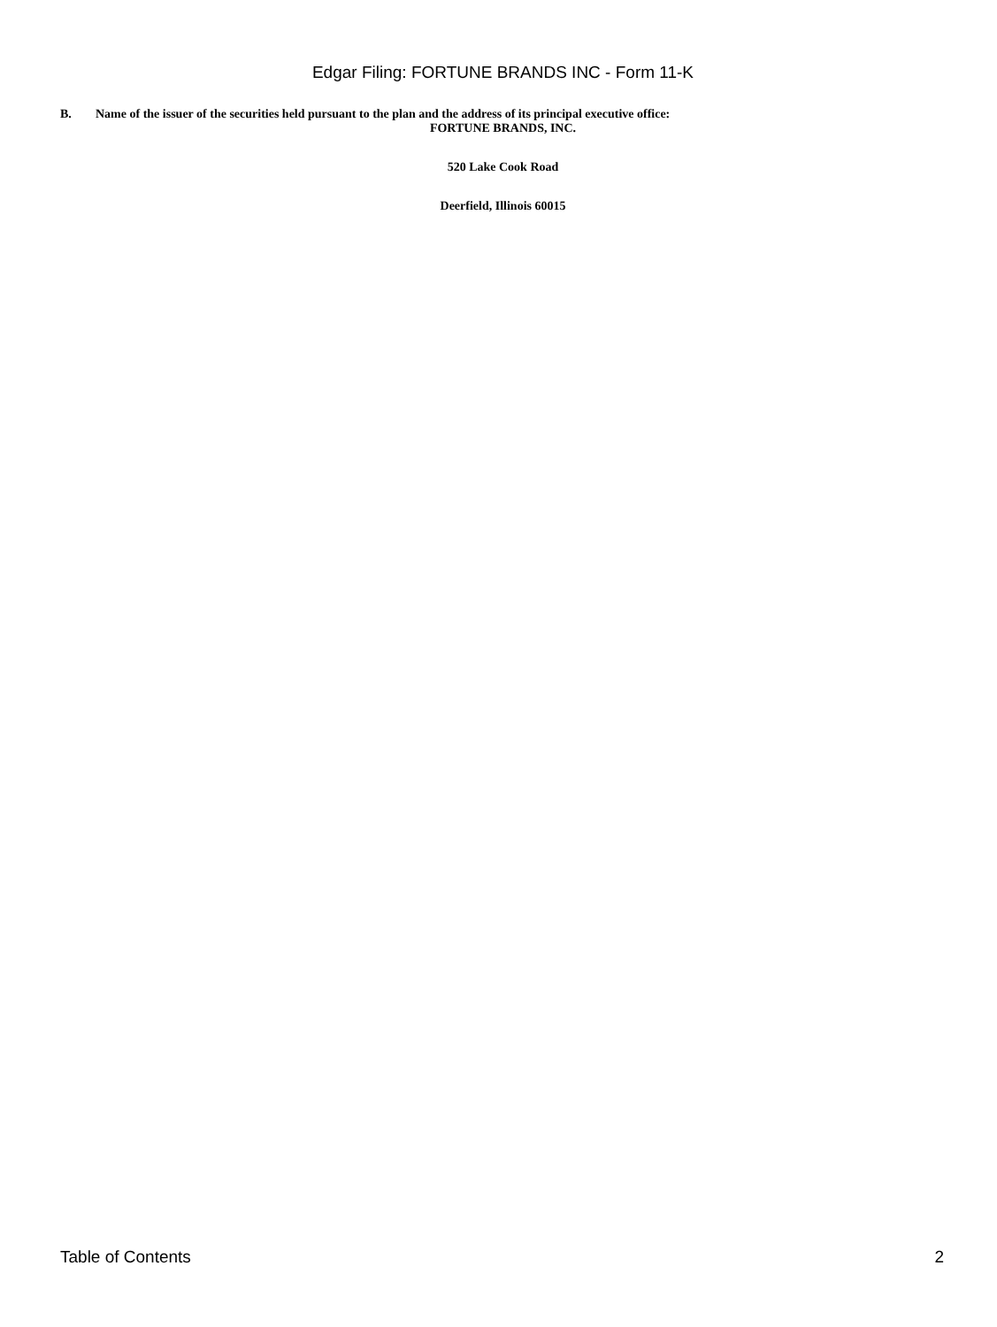Edgar Filing: FORTUNE BRANDS INC - Form 11-K
B. Name of the issuer of the securities held pursuant to the plan and the address of its principal executive office:
FORTUNE BRANDS, INC.
520 Lake Cook Road
Deerfield, Illinois 60015
Table of Contents 2